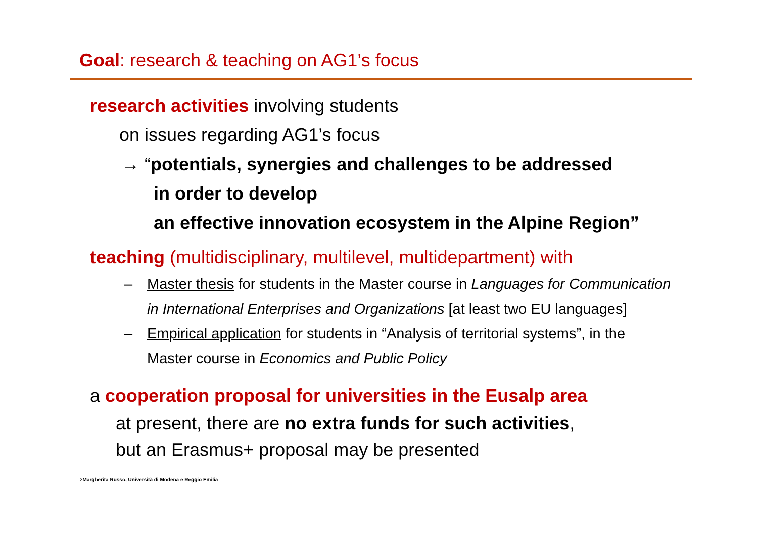Goal: research & teaching on AG1’s focus
research activities involving students
on issues regarding AG1’s focus
→ “potentials, synergies and challenges to be addressed
in order to develop
an effective innovation ecosystem in the Alpine Region”
teaching (multidisciplinary, multilevel, multidepartment) with
– Master thesis for students in the Master course in Languages for Communication in International Enterprises and Organizations [at least two EU languages]
– Empirical application for students in “Analysis of territorial systems”, in the Master course in Economics and Public Policy
a cooperation proposal for universities in the Eusalp area
at present, there are no extra funds for such activities,
but an Erasmus+ proposal may be presented
2 Margherita Russo, Università di Modena e Reggio Emilia